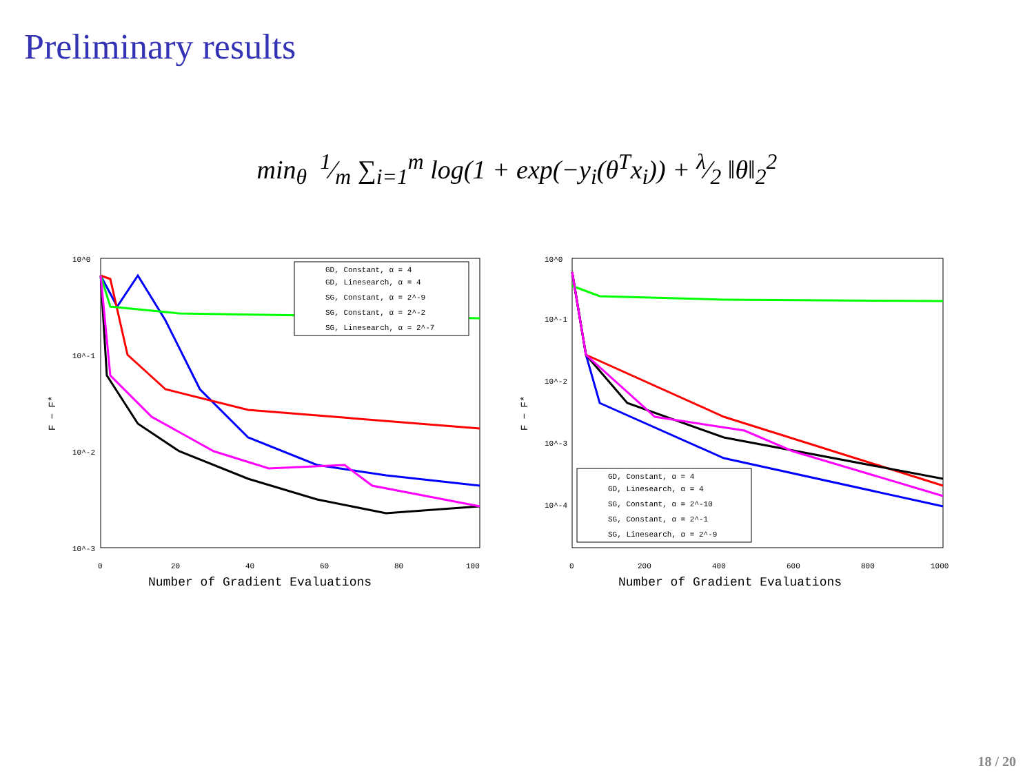Preliminary results
min<sub>θ</sub> 1⁄m ∑<sub>i=1</sub><sup>m</sup> log(1 + exp(−y<sub>i</sub>(θ<sup>T</sup>x<sub>i</sub>)) + λ⁄2 ‖θ‖<sub>2</sub><sup>2</sup>
10^0
10^-1
10^-2
10^-3
0
20
40
60
80
100
Number of Gradient Evaluations
F − F*
GD, Constant, α = 4
GD, Linesearch, α = 4
SG, Constant, α = 2^-9
SG, Constant, α = 2^-2
SG, Linesearch, α = 2^-7
10^0
10^-1
10^-2
10^-3
10^-4
0
200
400
600
800
1000
Number of Gradient Evaluations
F − F*
GD, Constant, α = 4
GD, Linesearch, α = 4
SG, Constant, α = 2^-10
SG, Constant, α = 2^-1
SG, Linesearch, α = 2^-9
18 / 20